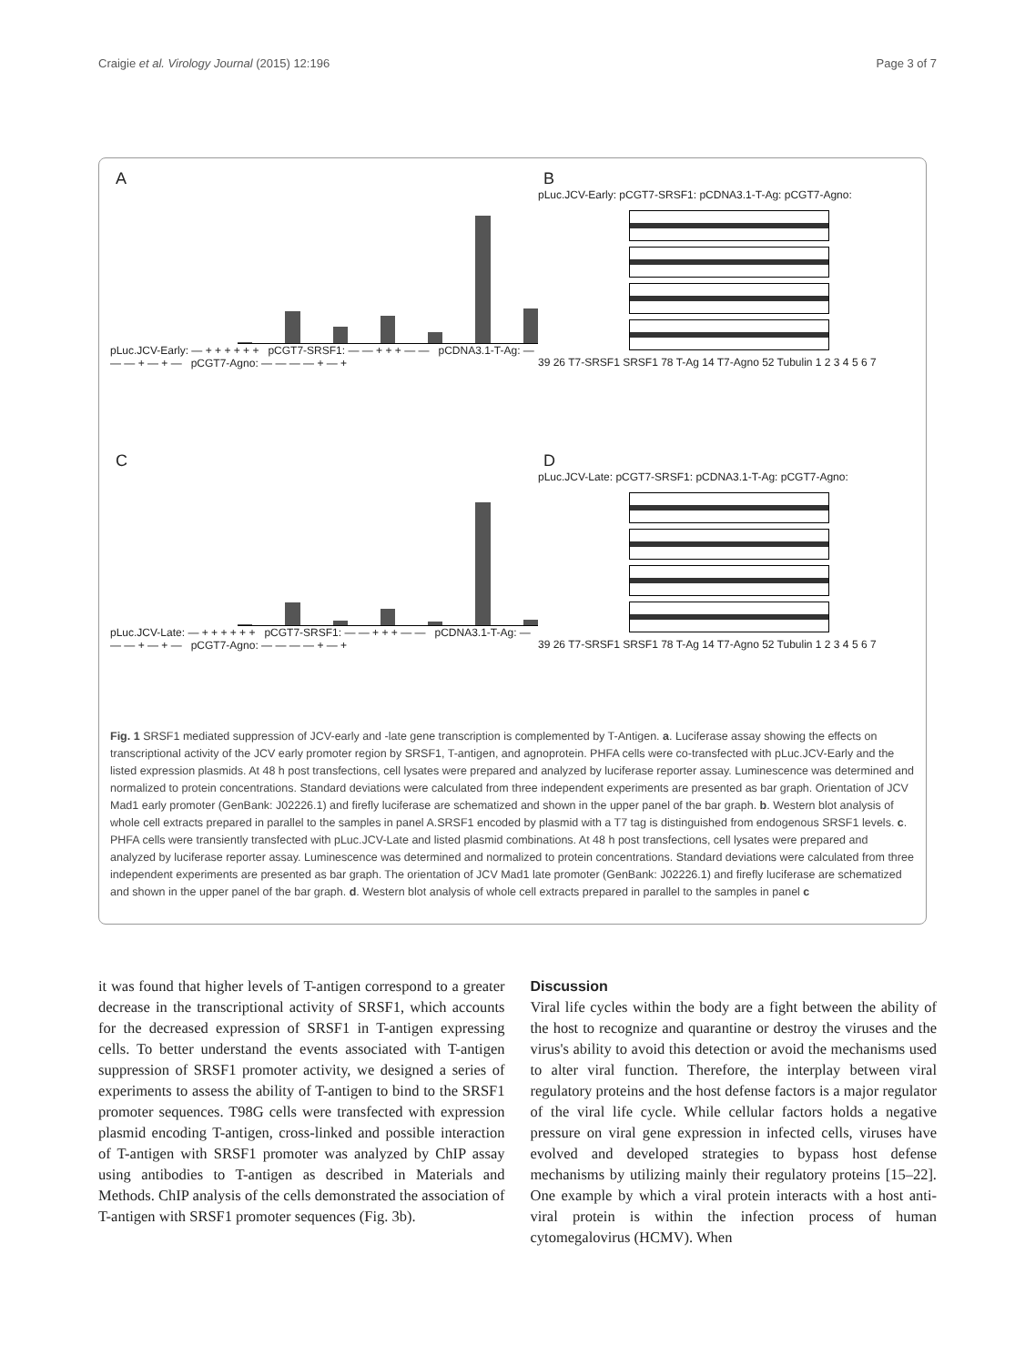Craigie et al. Virology Journal (2015) 12:196 Page 3 of 7
A
pLuc.JCV-Early: — + + + + + + pCGT7-SRSF1: — — + + + — — pCDNA3.1-T-Ag: — — — + — + — pCGT7-Agno: — — — — + — +
B
pLuc.JCV-Early: pCGT7-SRSF1: pCDNA3.1-T-Ag: pCGT7-Agno:
39 26 T7-SRSF1 SRSF1 78 T-Ag 14 T7-Agno 52 Tubulin 1 2 3 4 5 6 7
C
pLuc.JCV-Late: — + + + + + + pCGT7-SRSF1: — — + + + — — pCDNA3.1-T-Ag: — — — + — + — pCGT7-Agno: — — — — + — +
D
pLuc.JCV-Late: pCGT7-SRSF1: pCDNA3.1-T-Ag: pCGT7-Agno:
39 26 T7-SRSF1 SRSF1 78 T-Ag 14 T7-Agno 52 Tubulin 1 2 3 4 5 6 7
Fig. 1 SRSF1 mediated suppression of JCV-early and -late gene transcription is complemented by T-Antigen. a. Luciferase assay showing the effects on transcriptional activity of the JCV early promoter region by SRSF1, T-antigen, and agnoprotein. PHFA cells were co-transfected with pLuc.JCV-Early and the listed expression plasmids. At 48 h post transfections, cell lysates were prepared and analyzed by luciferase reporter assay. Luminescence was determined and normalized to protein concentrations. Standard deviations were calculated from three independent experiments are presented as bar graph. Orientation of JCV Mad1 early promoter (GenBank: J02226.1) and firefly luciferase are schematized and shown in the upper panel of the bar graph. b. Western blot analysis of whole cell extracts prepared in parallel to the samples in panel A.SRSF1 encoded by plasmid with a T7 tag is distinguished from endogenous SRSF1 levels. c. PHFA cells were transiently transfected with pLuc.JCV-Late and listed plasmid combinations. At 48 h post transfections, cell lysates were prepared and analyzed by luciferase reporter assay. Luminescence was determined and normalized to protein concentrations. Standard deviations were calculated from three independent experiments are presented as bar graph. The orientation of JCV Mad1 late promoter (GenBank: J02226.1) and firefly luciferase are schematized and shown in the upper panel of the bar graph. d. Western blot analysis of whole cell extracts prepared in parallel to the samples in panel c
it was found that higher levels of T-antigen correspond to a greater decrease in the transcriptional activity of SRSF1, which accounts for the decreased expression of SRSF1 in T-antigen expressing cells. To better understand the events associated with T-antigen suppression of SRSF1 promoter activity, we designed a series of experiments to assess the ability of T-antigen to bind to the SRSF1 promoter sequences. T98G cells were transfected with expression plasmid encoding T-antigen, cross-linked and possible interaction of T-antigen with SRSF1 promoter was analyzed by ChIP assay using antibodies to T-antigen as described in Materials and Methods. ChIP analysis of the cells demonstrated the association of T-antigen with SRSF1 promoter sequences (Fig. 3b).
Discussion
Viral life cycles within the body are a fight between the ability of the host to recognize and quarantine or destroy the viruses and the virus's ability to avoid this detection or avoid the mechanisms used to alter viral function. Therefore, the interplay between viral regulatory proteins and the host defense factors is a major regulator of the viral life cycle. While cellular factors holds a negative pressure on viral gene expression in infected cells, viruses have evolved and developed strategies to bypass host defense mechanisms by utilizing mainly their regulatory proteins [15–22]. One example by which a viral protein interacts with a host anti-viral protein is within the infection process of human cytomegalovirus (HCMV). When